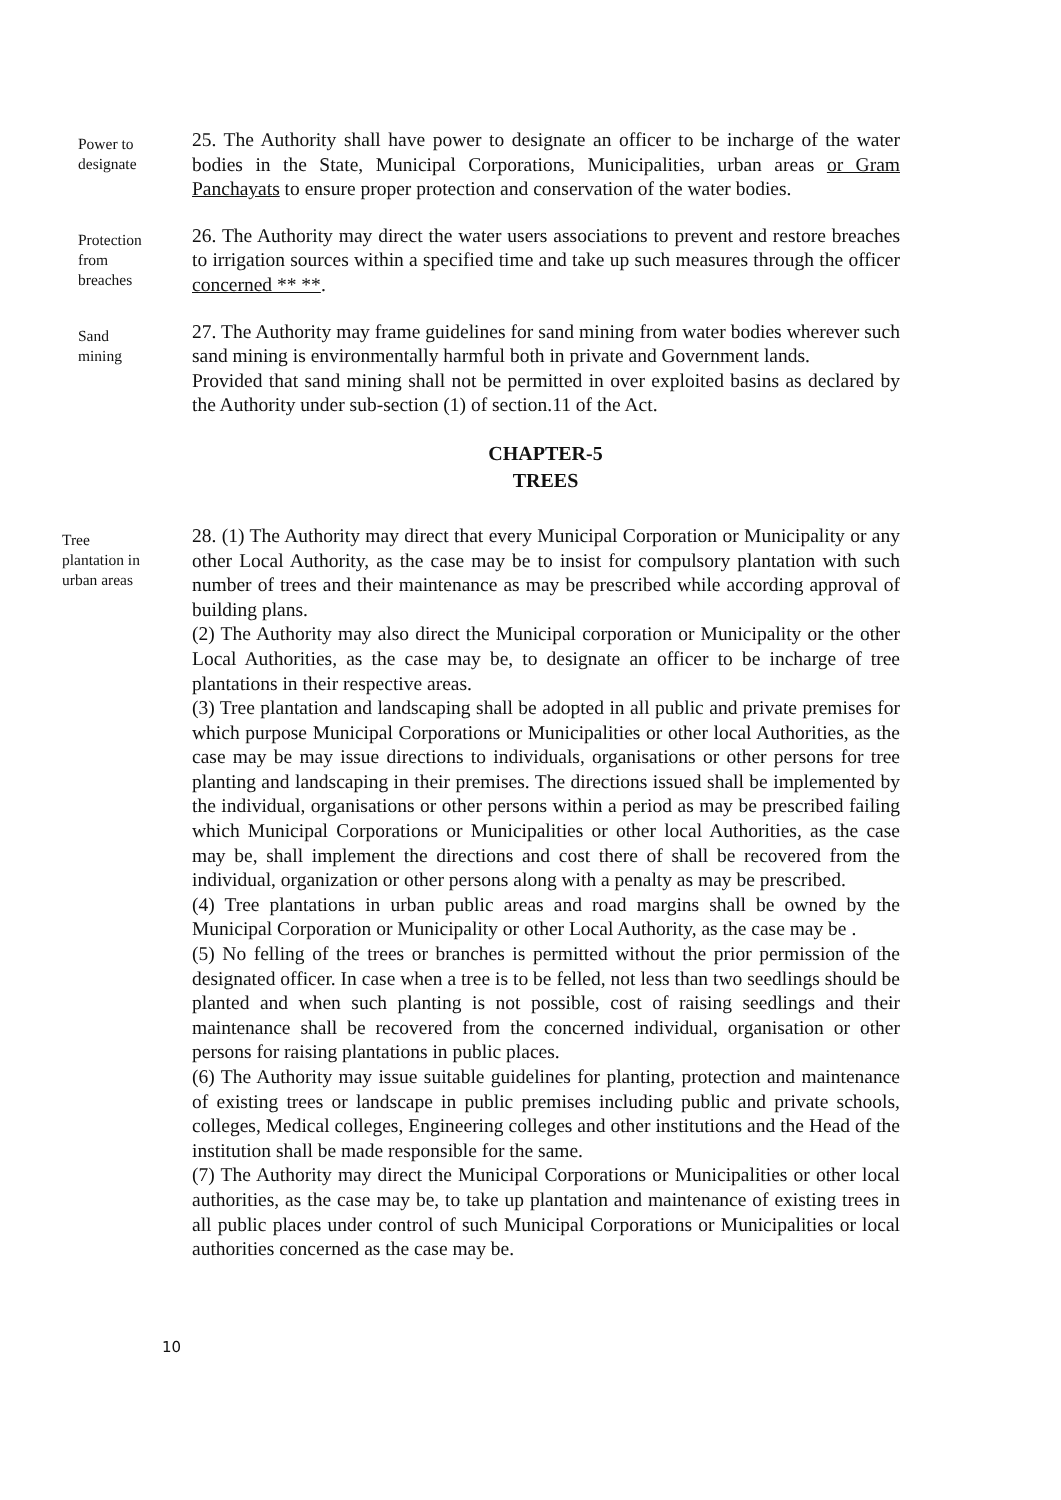Power to
designate
25. The Authority shall have power to designate an officer to be incharge of the water bodies in the State, Municipal Corporations, Municipalities, urban areas or Gram Panchayats to ensure proper protection and conservation of the water bodies.
Protection
from
breaches
26. The Authority may direct the water users associations to prevent and restore breaches to irrigation sources within a specified time and take up such measures through the officer concerned ** **.
Sand
mining
27. The Authority may frame guidelines for sand mining from water bodies wherever such sand mining is environmentally harmful both in private and Government lands.
Provided that sand mining shall not be permitted in over exploited basins as declared by the Authority under sub-section (1) of section.11 of the Act.
CHAPTER-5
TREES
Tree
plantation in
urban areas
28. (1) The Authority may direct that every Municipal Corporation or Municipality or any other Local Authority, as the case may be to insist for compulsory plantation with such number of trees and their maintenance as may be prescribed while according approval of building plans.
(2) The Authority may also direct the Municipal corporation or Municipality or the other Local Authorities, as the case may be, to designate an officer to be incharge of tree plantations in their respective areas.
(3) Tree plantation and landscaping shall be adopted in all public and private premises for which purpose Municipal Corporations or Municipalities or other local Authorities, as the case may be may issue directions to individuals, organisations or other persons for tree planting and landscaping in their premises. The directions issued shall be implemented by the individual, organisations or other persons within a period as may be prescribed failing which Municipal Corporations or Municipalities or other local Authorities, as the case may be, shall implement the directions and cost there of shall be recovered from the individual, organization or other persons along with a penalty as may be prescribed.
(4) Tree plantations in urban public areas and road margins shall be owned by the Municipal Corporation or Municipality or other Local Authority, as the case may be .
(5) No felling of the trees or branches is permitted without the prior permission of the designated officer. In case when a tree is to be felled, not less than two seedlings should be planted and when such planting is not possible, cost of raising seedlings and their maintenance shall be recovered from the concerned individual, organisation or other persons for raising plantations in public places.
(6) The Authority may issue suitable guidelines for planting, protection and maintenance of existing trees or landscape in public premises including public and private schools, colleges, Medical colleges, Engineering colleges and other institutions and the Head of the institution shall be made responsible for the same.
(7) The Authority may direct the Municipal Corporations or Municipalities or other local authorities, as the case may be, to take up plantation and maintenance of existing trees in all public places under control of such Municipal Corporations or Municipalities or local authorities concerned as the case may be.
10